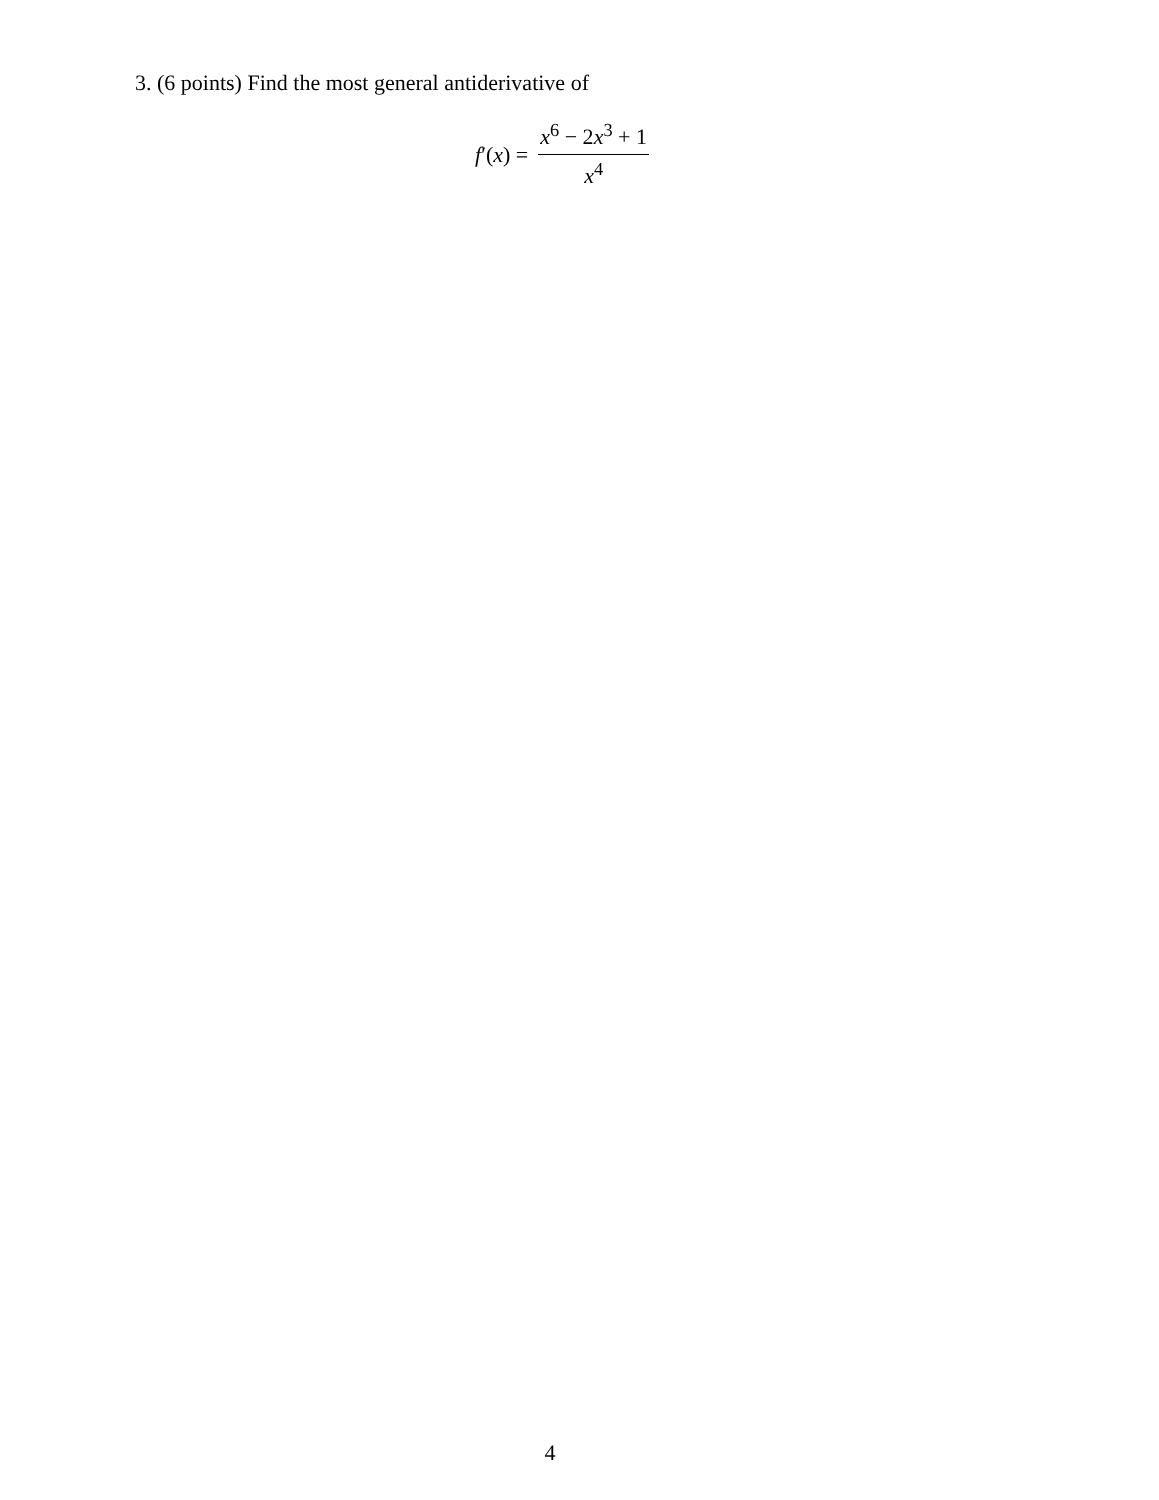3. (6 points) Find the most general antiderivative of
f′(x) = x<sup>6</sup> − 2x<sup>3</sup> + 1 x<sup>4</sup>
4